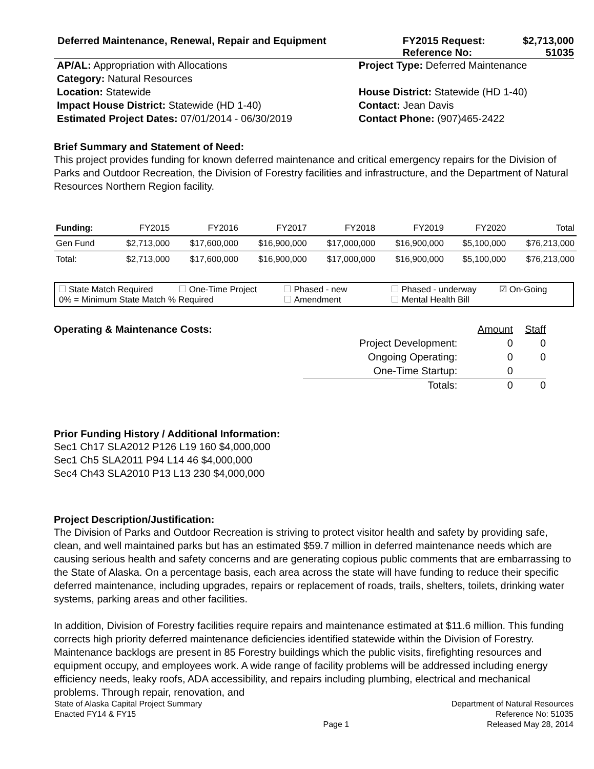| Deferred Maintenance, Renewal, Repair and Equipment | FY2015 Request: | $2,713,000 |
| | Reference No: | 51035 |
| AP/AL: Appropriation with Allocations | Project Type: Deferred Maintenance |
| Category: Natural Resources | |
| Location: Statewide | House District: Statewide (HD 1-40) |
| Impact House District: Statewide (HD 1-40) | Contact: Jean Davis |
| Estimated Project Dates: 07/01/2014 - 06/30/2019 | Contact Phone: (907)465-2422 |
Brief Summary and Statement of Need:
This project provides funding for known deferred maintenance and critical emergency repairs for the Division of Parks and Outdoor Recreation, the Division of Forestry facilities and infrastructure, and the Department of Natural Resources Northern Region facility.
| Funding: | FY2015 | FY2016 | FY2017 | FY2018 | FY2019 | FY2020 | Total |
| --- | --- | --- | --- | --- | --- | --- | --- |
| Gen Fund | $2,713,000 | $17,600,000 | $16,900,000 | $17,000,000 | $16,900,000 | $5,100,000 | $76,213,000 |
| Total: | $2,713,000 | $17,600,000 | $16,900,000 | $17,000,000 | $16,900,000 | $5,100,000 | $76,213,000 |
State Match Required One-Time Project Phased - new Phased - underway ☑ On-Going
0% = Minimum State Match % Required Amendment Mental Health Bill
| Operating & Maintenance Costs: | | Amount | Staff |
| | Project Development: | 0 | 0 |
| | Ongoing Operating: | 0 | 0 |
| | One-Time Startup: | 0 | |
| | Totals: | 0 | 0 |
Prior Funding History / Additional Information:
Sec1 Ch17 SLA2012 P126 L19 160 $4,000,000
Sec1 Ch5 SLA2011 P94 L14 46 $4,000,000
Sec4 Ch43 SLA2010 P13 L13 230 $4,000,000
Project Description/Justification:
The Division of Parks and Outdoor Recreation is striving to protect visitor health and safety by providing safe, clean, and well maintained parks but has an estimated $59.7 million in deferred maintenance needs which are causing serious health and safety concerns and are generating copious public comments that are embarrassing to the State of Alaska. On a percentage basis, each area across the state will have funding to reduce their specific deferred maintenance, including upgrades, repairs or replacement of roads, trails, shelters, toilets, drinking water systems, parking areas and other facilities.
In addition, Division of Forestry facilities require repairs and maintenance estimated at $11.6 million. This funding corrects high priority deferred maintenance deficiencies identified statewide within the Division of Forestry. Maintenance backlogs are present in 85 Forestry buildings which the public visits, firefighting resources and equipment occupy, and employees work. A wide range of facility problems will be addressed including energy efficiency needs, leaky roofs, ADA accessibility, and repairs including plumbing, electrical and mechanical problems. Through repair, renovation, and
| State of Alaska Capital Project Summary | | Department of Natural Resources |
| Enacted FY14 & FY15 | | Reference No: 51035 |
| | Page 1 | Released May 28, 2014 |